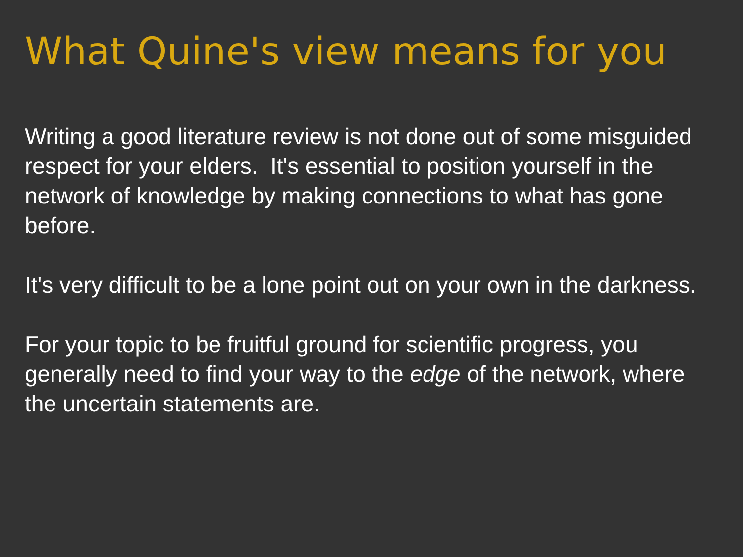What Quine's view means for you
Writing a good literature review is not done out of some misguided respect for your elders. It's essential to position yourself in the network of knowledge by making connections to what has gone before.
It's very difficult to be a lone point out on your own in the darkness.
For your topic to be fruitful ground for scientific progress, you generally need to find your way to the edge of the network, where the uncertain statements are.